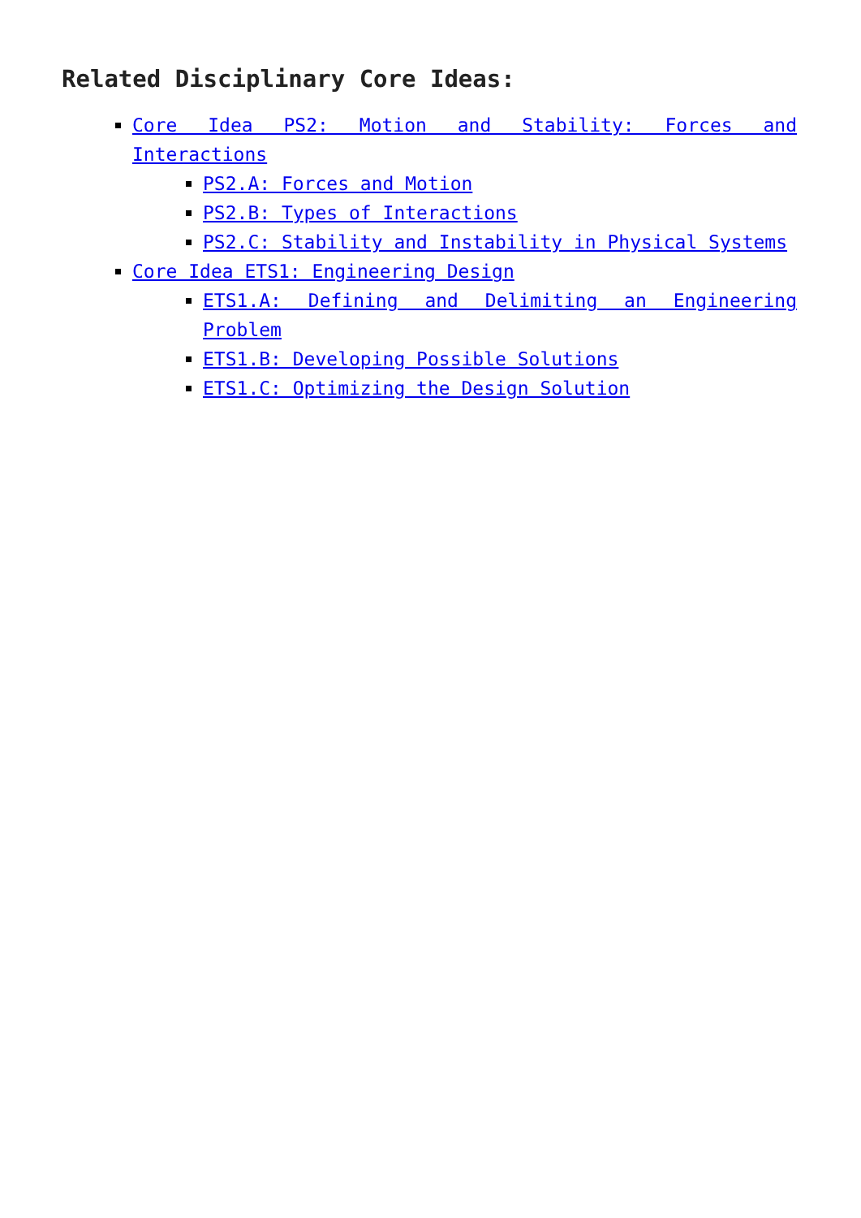Related Disciplinary Core Ideas:
Core Idea PS2: Motion and Stability: Forces and Interactions
PS2.A: Forces and Motion
PS2.B: Types of Interactions
PS2.C: Stability and Instability in Physical Systems
Core Idea ETS1: Engineering Design
ETS1.A: Defining and Delimiting an Engineering Problem
ETS1.B: Developing Possible Solutions
ETS1.C: Optimizing the Design Solution